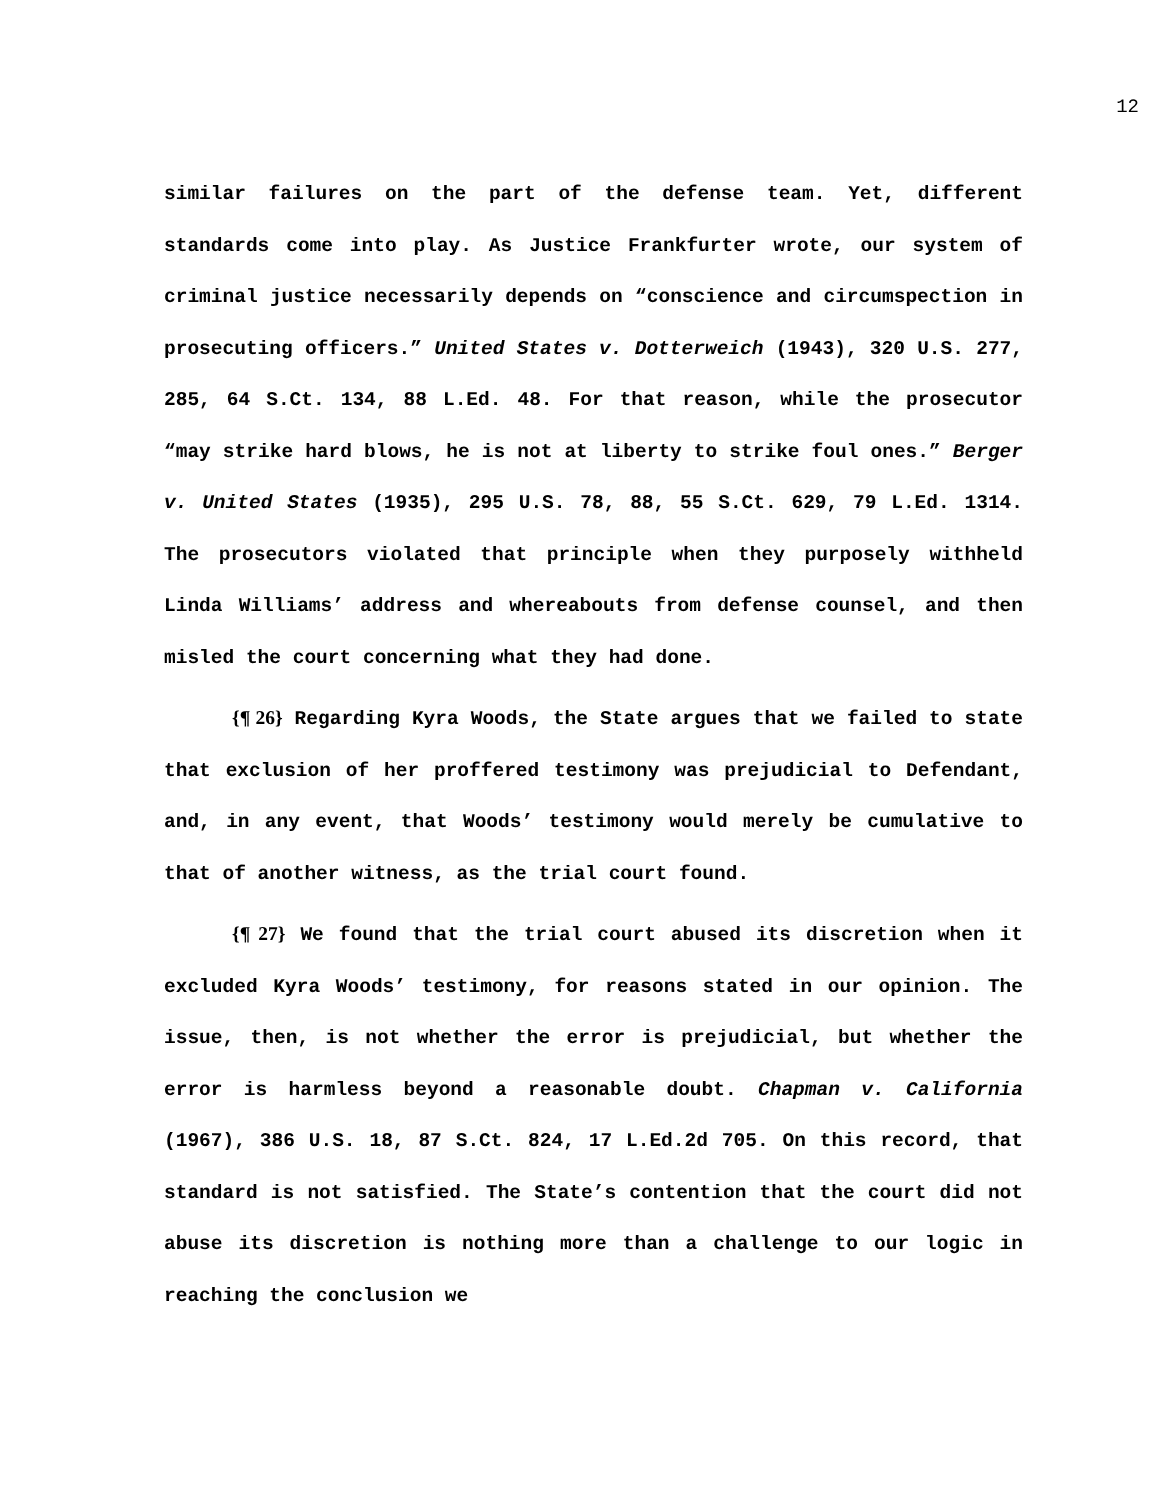12
similar failures on the part of the defense team. Yet, different standards come into play. As Justice Frankfurter wrote, our system of criminal justice necessarily depends on “conscience and circumspection in prosecuting officers.” United States v. Dotterweich (1943), 320 U.S. 277, 285, 64 S.Ct. 134, 88 L.Ed. 48. For that reason, while the prosecutor “may strike hard blows, he is not at liberty to strike foul ones.” Berger v. United States (1935), 295 U.S. 78, 88, 55 S.Ct. 629, 79 L.Ed. 1314. The prosecutors violated that principle when they purposely withheld Linda Williams’ address and whereabouts from defense counsel, and then misled the court concerning what they had done.
{¶ 26} Regarding Kyra Woods, the State argues that we failed to state that exclusion of her proffered testimony was prejudicial to Defendant, and, in any event, that Woods’ testimony would merely be cumulative to that of another witness, as the trial court found.
{¶ 27} We found that the trial court abused its discretion when it excluded Kyra Woods’ testimony, for reasons stated in our opinion. The issue, then, is not whether the error is prejudicial, but whether the error is harmless beyond a reasonable doubt. Chapman v. California (1967), 386 U.S. 18, 87 S.Ct. 824, 17 L.Ed.2d 705. On this record, that standard is not satisfied. The State’s contention that the court did not abuse its discretion is nothing more than a challenge to our logic in reaching the conclusion we